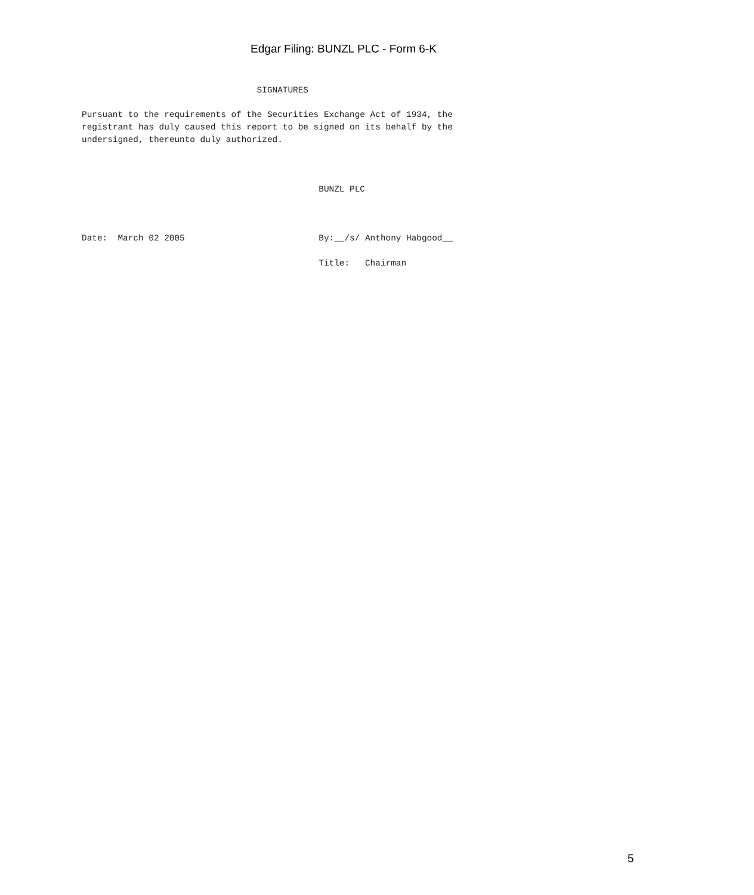Edgar Filing: BUNZL PLC - Form 6-K
                                  SIGNATURES

Pursuant to the requirements of the Securities Exchange Act of 1934, the
registrant has duly caused this report to be signed on its behalf by the
undersigned, thereunto duly authorized.



                                              BUNZL PLC



Date:  March 02 2005                          By:__/s/ Anthony Habgood__

                                              Title:   Chairman
5